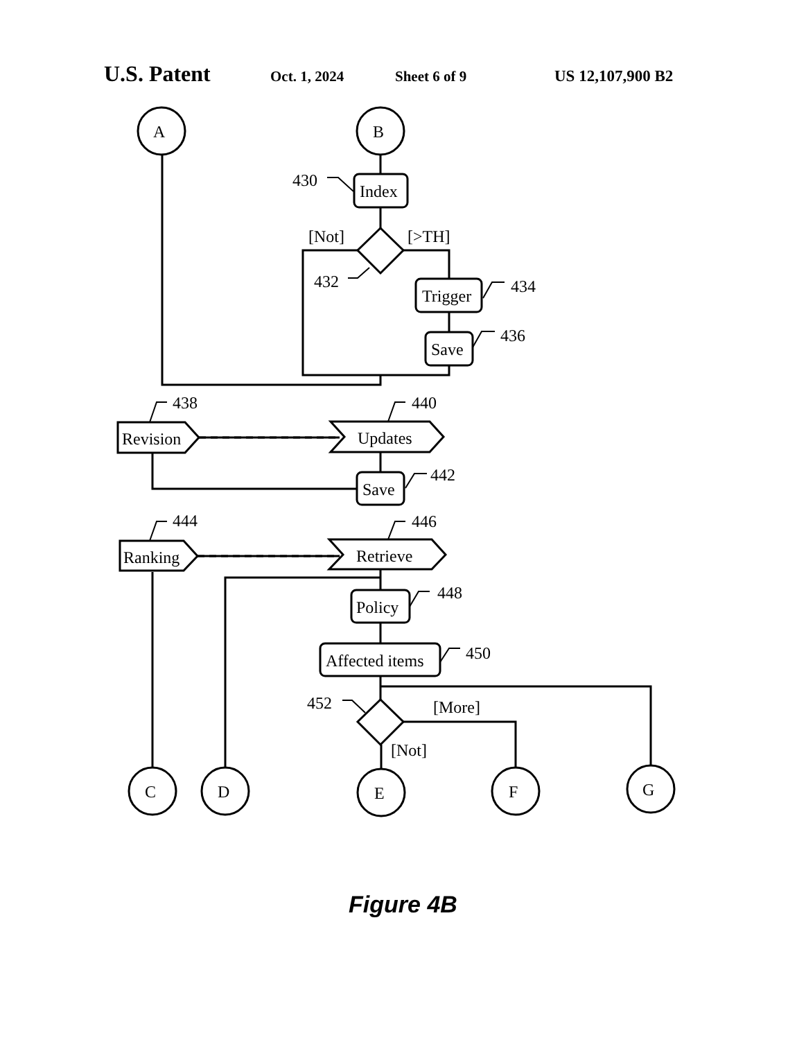U.S. Patent Oct. 1, 2024 Sheet 6 of 9 US 12,107,900 B2
A
B
C
D
E
F
G
Index
Trigger
Save
Revision
Updates
Save
Ranking
Retrieve
Policy
Affected items
430
[Not]
[>TH]
432
434
436
438
440
442
444
446
448
450
452
[More]
[Not]
Figure 4B